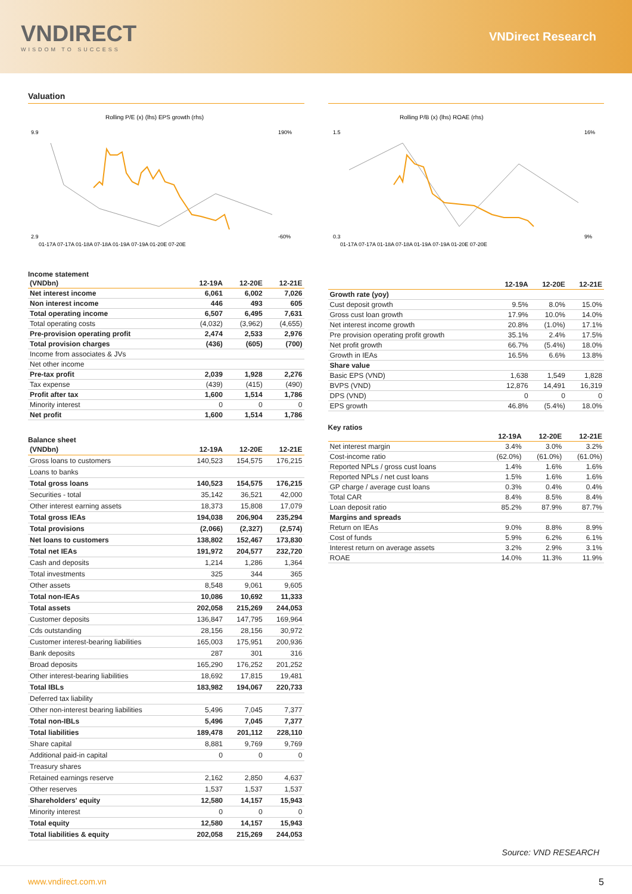VNDIRECT
WISDOM TO SUCCESS
VNDirect Research
Valuation
Rolling P/E (x) (lhs) EPS growth (rhs)
9.9
2.9
190%
-60%
01-17A 07-17A 01-18A 07-18A 01-19A 07-19A 01-20E 07-20E
Rolling P/B (x) (lhs) ROAE (rhs)
1.5
0.3
16%
9%
01-17A 07-17A 01-18A 07-18A 01-19A 07-19A 01-20E 07-20E
Income statement
| (VNDbn) | 12-19A | 12-20E | 12-21E |
| --- | --- | --- | --- |
| Net interest income | 6,061 | 6,002 | 7,026 |
| Non interest income | 446 | 493 | 605 |
| Total operating income | 6,507 | 6,495 | 7,631 |
| Total operating costs | (4,032) | (3,962) | (4,655) |
| Pre-provision operating profit | 2,474 | 2,533 | 2,976 |
| Total provision charges | (436) | (605) | (700) |
| Income from associates & JVs | | | |
| Net other income | | | |
| Pre-tax profit | 2,039 | 1,928 | 2,276 |
| Tax expense | (439) | (415) | (490) |
| Profit after tax | 1,600 | 1,514 | 1,786 |
| Minority interest | 0 | 0 | 0 |
| Net profit | 1,600 | 1,514 | 1,786 |
Balance sheet
| (VNDbn) | 12-19A | 12-20E | 12-21E |
| --- | --- | --- | --- |
| Gross loans to customers | 140,523 | 154,575 | 176,215 |
| Loans to banks | | | |
| Total gross loans | 140,523 | 154,575 | 176,215 |
| Securities - total | 35,142 | 36,521 | 42,000 |
| Other interest earning assets | 18,373 | 15,808 | 17,079 |
| Total gross IEAs | 194,038 | 206,904 | 235,294 |
| Total provisions | (2,066) | (2,327) | (2,574) |
| Net loans to customers | 138,802 | 152,467 | 173,830 |
| Total net IEAs | 191,972 | 204,577 | 232,720 |
| Cash and deposits | 1,214 | 1,286 | 1,364 |
| Total investments | 325 | 344 | 365 |
| Other assets | 8,548 | 9,061 | 9,605 |
| Total non-IEAs | 10,086 | 10,692 | 11,333 |
| Total assets | 202,058 | 215,269 | 244,053 |
| Customer deposits | 136,847 | 147,795 | 169,964 |
| Cds outstanding | 28,156 | 28,156 | 30,972 |
| Customer interest-bearing liabilities | 165,003 | 175,951 | 200,936 |
| Bank deposits | 287 | 301 | 316 |
| Broad deposits | 165,290 | 176,252 | 201,252 |
| Other interest-bearing liabilities | 18,692 | 17,815 | 19,481 |
| Total IBLs | 183,982 | 194,067 | 220,733 |
| Deferred tax liability | | | |
| Other non-interest bearing liabilities | 5,496 | 7,045 | 7,377 |
| Total non-IBLs | 5,496 | 7,045 | 7,377 |
| Total liabilities | 189,478 | 201,112 | 228,110 |
| Share capital | 8,881 | 9,769 | 9,769 |
| Additional paid-in capital | 0 | 0 | 0 |
| Treasury shares | | | |
| Retained earnings reserve | 2,162 | 2,850 | 4,637 |
| Other reserves | 1,537 | 1,537 | 1,537 |
| Shareholders' equity | 12,580 | 14,157 | 15,943 |
| Minority interest | 0 | 0 | 0 |
| Total equity | 12,580 | 14,157 | 15,943 |
| Total liabilities & equity | 202,058 | 215,269 | 244,053 |
| | 12-19A | 12-20E | 12-21E |
| --- | --- | --- | --- |
| Growth rate (yoy) | | | |
| Cust deposit growth | 9.5% | 8.0% | 15.0% |
| Gross cust loan growth | 17.9% | 10.0% | 14.0% |
| Net interest income growth | 20.8% | (1.0%) | 17.1% |
| Pre provision operating profit growth | 35.1% | 2.4% | 17.5% |
| Net profit growth | 66.7% | (5.4%) | 18.0% |
| Growth in IEAs | 16.5% | 6.6% | 13.8% |
| Share value | | | |
| Basic EPS (VND) | 1,638 | 1,549 | 1,828 |
| BVPS (VND) | 12,876 | 14,491 | 16,319 |
| DPS (VND) | 0 | 0 | 0 |
| EPS growth | 46.8% | (5.4%) | 18.0% |
Key ratios
| | 12-19A | 12-20E | 12-21E |
| --- | --- | --- | --- |
| Net interest margin | 3.4% | 3.0% | 3.2% |
| Cost-income ratio | (62.0%) | (61.0%) | (61.0%) |
| Reported NPLs / gross cust loans | 1.4% | 1.6% | 1.6% |
| Reported NPLs / net cust loans | 1.5% | 1.6% | 1.6% |
| GP charge / average cust loans | 0.3% | 0.4% | 0.4% |
| Total CAR | 8.4% | 8.5% | 8.4% |
| Loan deposit ratio | 85.2% | 87.9% | 87.7% |
| Margins and spreads | | | |
| Return on IEAs | 9.0% | 8.8% | 8.9% |
| Cost of funds | 5.9% | 6.2% | 6.1% |
| Interest return on average assets | 3.2% | 2.9% | 3.1% |
| ROAE | 14.0% | 11.3% | 11.9% |
Source: VND RESEARCH
www.vndirect.com.vn 5